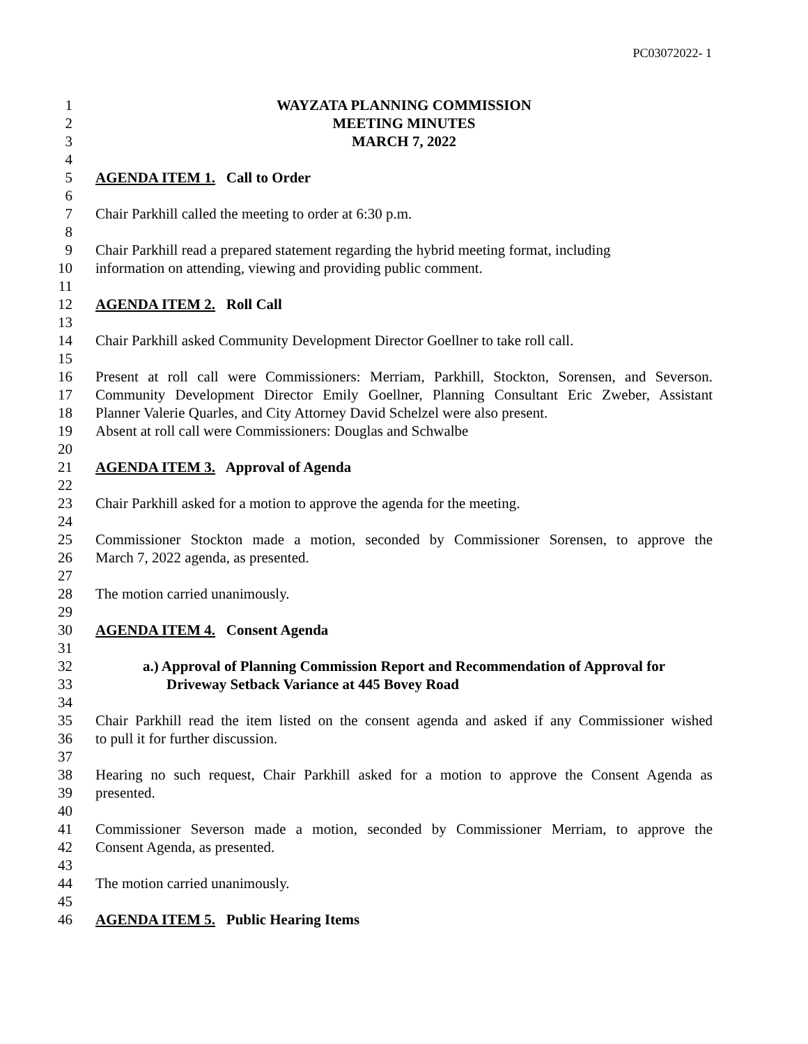PC03072022- 1
1 WAYZATA PLANNING COMMISSION
2 MEETING MINUTES
3 MARCH 7, 2022
4
5 AGENDA ITEM 1. Call to Order
6
7 Chair Parkhill called the meeting to order at 6:30 p.m.
8
9 Chair Parkhill read a prepared statement regarding the hybrid meeting format, including
10 information on attending, viewing and providing public comment.
11
12 AGENDA ITEM 2. Roll Call
13
14 Chair Parkhill asked Community Development Director Goellner to take roll call.
15
16 Present at roll call were Commissioners: Merriam, Parkhill, Stockton, Sorensen, and Severson.
17 Community Development Director Emily Goellner, Planning Consultant Eric Zweber, Assistant
18 Planner Valerie Quarles, and City Attorney David Schelzel were also present.
19 Absent at roll call were Commissioners: Douglas and Schwalbe
20
21 AGENDA ITEM 3. Approval of Agenda
22
23 Chair Parkhill asked for a motion to approve the agenda for the meeting.
24
25 Commissioner Stockton made a motion, seconded by Commissioner Sorensen, to approve the
26 March 7, 2022 agenda, as presented.
27
28 The motion carried unanimously.
29
30 AGENDA ITEM 4. Consent Agenda
31
32 a.) Approval of Planning Commission Report and Recommendation of Approval for
33 Driveway Setback Variance at 445 Bovey Road
34
35 Chair Parkhill read the item listed on the consent agenda and asked if any Commissioner wished
36 to pull it for further discussion.
37
38 Hearing no such request, Chair Parkhill asked for a motion to approve the Consent Agenda as
39 presented.
40
41 Commissioner Severson made a motion, seconded by Commissioner Merriam, to approve the
42 Consent Agenda, as presented.
43
44 The motion carried unanimously.
45
46 AGENDA ITEM 5. Public Hearing Items